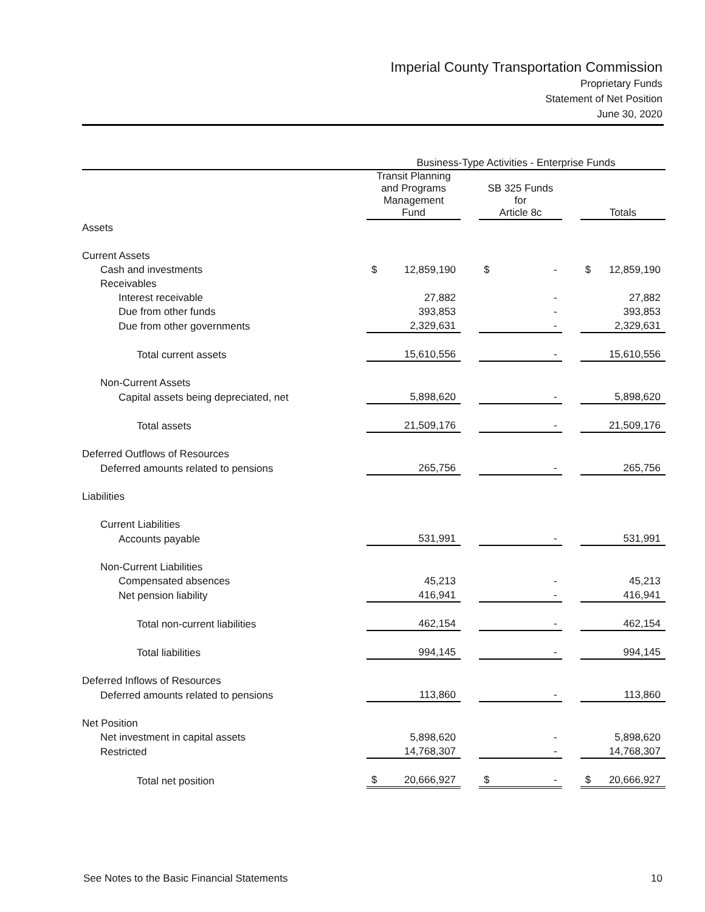Imperial County Transportation Commission
Proprietary Funds
Statement of Net Position
June 30, 2020
| | Business-Type Activities - Enterprise Funds | | | | |
| --- | --- | --- | --- | --- | --- |
| | Transit Planning and Programs Management Fund | | SB 325 Funds for Article 8c | | Totals |
| Assets | | | | | |
| Current Assets | | | | | |
| Cash and investments | $ 12,859,190 | | $ - | | $ 12,859,190 |
| Receivables | | | | | |
| Interest receivable | 27,882 | | - | | 27,882 |
| Due from other funds | 393,853 | | - | | 393,853 |
| Due from other governments | 2,329,631 | | - | | 2,329,631 |
| Total current assets | 15,610,556 | | - | | 15,610,556 |
| Non-Current Assets | | | | | |
| Capital assets being depreciated, net | 5,898,620 | | - | | 5,898,620 |
| Total assets | 21,509,176 | | - | | 21,509,176 |
| Deferred Outflows of Resources | | | | | |
| Deferred amounts related to pensions | 265,756 | | - | | 265,756 |
| Liabilities | | | | | |
| Current Liabilities | | | | | |
| Accounts payable | 531,991 | | - | | 531,991 |
| Non-Current Liabilities | | | | | |
| Compensated absences | 45,213 | | - | | 45,213 |
| Net pension liability | 416,941 | | - | | 416,941 |
| Total non-current liabilities | 462,154 | | - | | 462,154 |
| Total liabilities | 994,145 | | - | | 994,145 |
| Deferred Inflows of Resources | | | | | |
| Deferred amounts related to pensions | 113,860 | | - | | 113,860 |
| Net Position | | | | | |
| Net investment in capital assets | 5,898,620 | | - | | 5,898,620 |
| Restricted | 14,768,307 | | - | | 14,768,307 |
| Total net position | $ 20,666,927 | | $ - | | $ 20,666,927 |
See Notes to the Basic Financial Statements 10